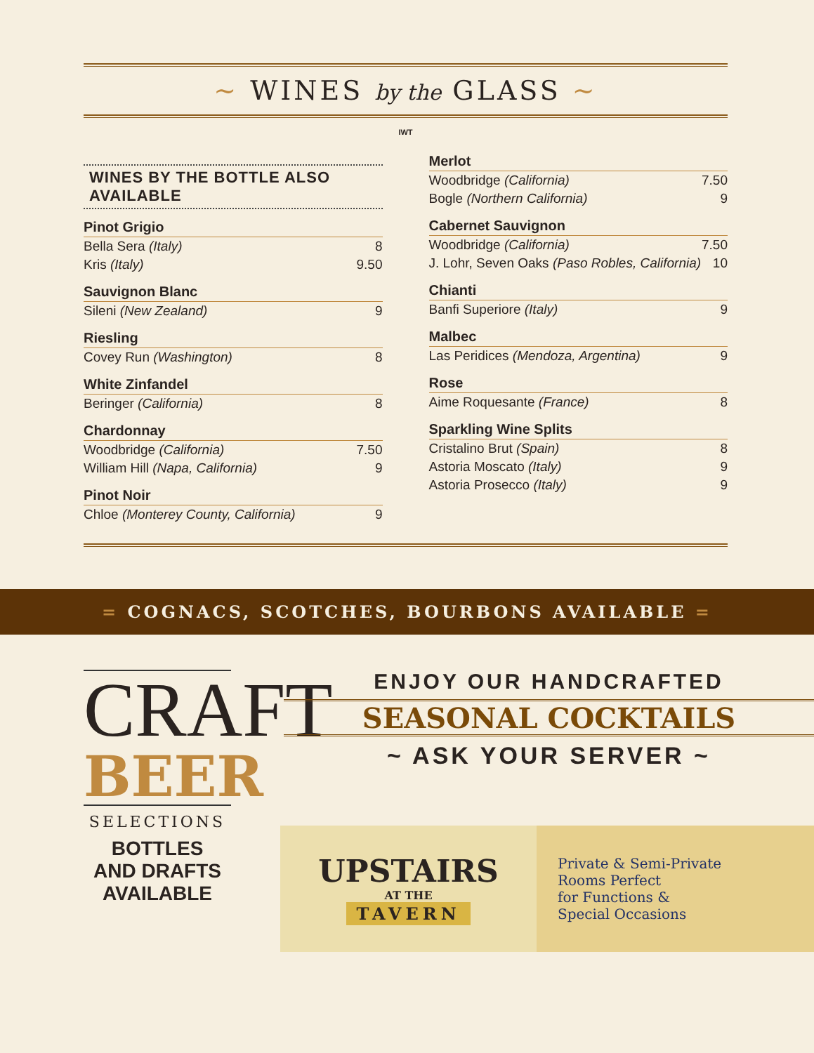~ WINES by the GLASS ~
IWT
WINES BY THE BOTTLE ALSO AVAILABLE
Pinot Grigio
| Bella Sera (Italy) | 8 |
| Kris (Italy) | 9.50 |
Sauvignon Blanc
| Sileni (New Zealand) | 9 |
Riesling
| Covey Run (Washington) | 8 |
White Zinfandel
| Beringer (California) | 8 |
Chardonnay
| Woodbridge (California) | 7.50 |
| William Hill (Napa, California) | 9 |
Pinot Noir
| Chloe (Monterey County, California) | 9 |
Merlot
| Woodbridge (California) | 7.50 |
| Bogle (Northern California) | 9 |
Cabernet Sauvignon
| Woodbridge (California) | 7.50 |
| J. Lohr, Seven Oaks (Paso Robles, California) | 10 |
Chianti
| Banfi Superiore (Italy) | 9 |
Malbec
| Las Peridices (Mendoza, Argentina) | 9 |
Rose
| Aime Roquesante (France) | 8 |
Sparkling Wine Splits
| Cristalino Brut (Spain) | 8 |
| Astoria Moscato (Italy) | 9 |
| Astoria Prosecco (Italy) | 9 |
= COGNACS, SCOTCHES, BOURBONS AVAILABLE =
CRAFT
BEER
SELECTIONS
BOTTLES
AND DRAFTS
AVAILABLE
ENJOY OUR HANDCRAFTED
SEASONAL COCKTAILS
~ ASK YOUR SERVER ~
UPSTAIRS
AT THE
TAVERN
Private & Semi-Private
Rooms Perfect
for Functions &
Special Occasions